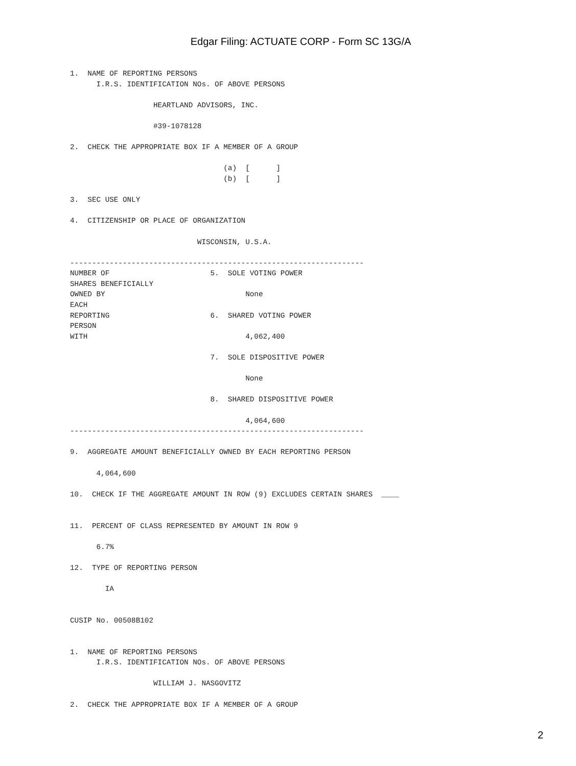Edgar Filing: ACTUATE CORP - Form SC 13G/A
1.  NAME OF REPORTING PERSONS
      I.R.S. IDENTIFICATION NOs. OF ABOVE PERSONS

                   HEARTLAND ADVISORS, INC.

                   #39-1078128

2.  CHECK THE APPROPRIATE BOX IF A MEMBER OF A GROUP

                                   (a)  [      ]
                                   (b)  [      ]

3.  SEC USE ONLY

4.  CITIZENSHIP OR PLACE OF ORGANIZATION

                             WISCONSIN, U.S.A.

-------------------------------------------------------------------
NUMBER OF                       5.  SOLE VOTING POWER
SHARES BENEFICIALLY
OWNED BY                                None
EACH
REPORTING                       6.  SHARED VOTING POWER
PERSON
WITH                                    4,062,400

                                7.  SOLE DISPOSITIVE POWER

                                        None

                                8.  SHARED DISPOSITIVE POWER

                                        4,064,600
-------------------------------------------------------------------

9.  AGGREGATE AMOUNT BENEFICIALLY OWNED BY EACH REPORTING PERSON

      4,064,600

10.  CHECK IF THE AGGREGATE AMOUNT IN ROW (9) EXCLUDES CERTAIN SHARES  ____


11.  PERCENT OF CLASS REPRESENTED BY AMOUNT IN ROW 9

      6.7%

12.  TYPE OF REPORTING PERSON

        IA


CUSIP No. 00508B102


1.  NAME OF REPORTING PERSONS
      I.R.S. IDENTIFICATION NOs. OF ABOVE PERSONS

                   WILLIAM J. NASGOVITZ

2.  CHECK THE APPROPRIATE BOX IF A MEMBER OF A GROUP
2